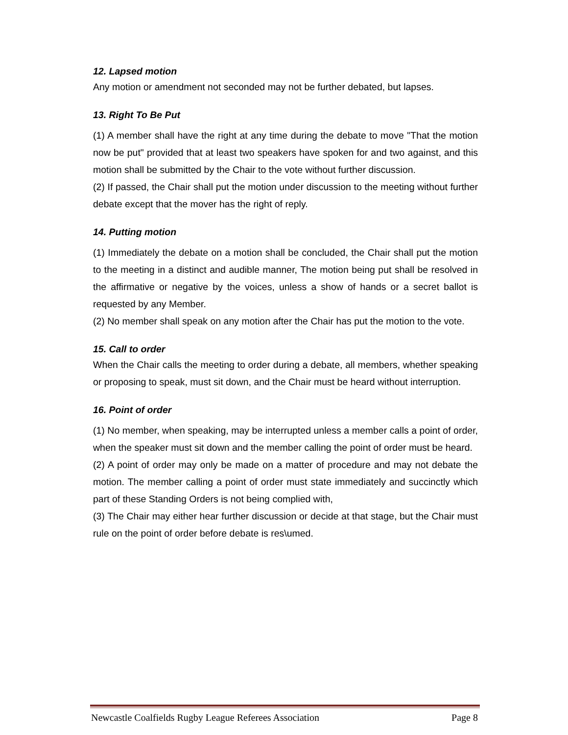12. Lapsed motion
Any motion or amendment not seconded may not be further debated, but lapses.
13. Right To Be Put
(1) A member shall have the right at any time during the debate to move "That the motion now be put" provided that at least two speakers have spoken for and two against, and this motion shall be submitted by the Chair to the vote without further discussion.
(2) If passed, the Chair shall put the motion under discussion to the meeting without further debate except that the mover has the right of reply.
14. Putting motion
(1) Immediately the debate on a motion shall be concluded, the Chair shall put the motion to the meeting in a distinct and audible manner, The motion being put shall be resolved in the affirmative or negative by the voices, unless a show of hands or a secret ballot is requested by any Member.
(2) No member shall speak on any motion after the Chair has put the motion to the vote.
15. Call to order
When the Chair calls the meeting to order during a debate, all members, whether speaking or proposing to speak, must sit down, and the Chair must be heard without interruption.
16. Point of order
(1) No member, when speaking, may be interrupted unless a member calls a point of order, when the speaker must sit down and the member calling the point of order must be heard.
(2) A point of order may only be made on a matter of procedure and may not debate the motion. The member calling a point of order must state immediately and succinctly which part of these Standing Orders is not being complied with,
(3) The Chair may either hear further discussion or decide at that stage, but the Chair must rule on the point of order before debate is res\umed.
Newcastle Coalfields Rugby League Referees Association Page 8